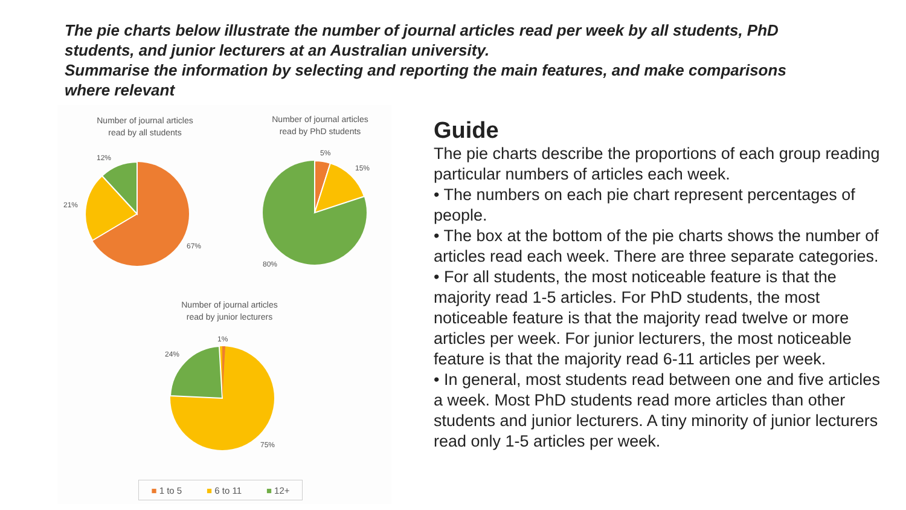The pie charts below illustrate the number of journal articles read per week by all students, PhD students, and junior lecturers at an Australian university.
Summarise the information by selecting and reporting the main features, and make comparisons where relevant
Number of journal articles
read by all students
12%
21%
67%
Number of journal articles
read by PhD students
5%
15%
80%
Number of journal articles
read by junior lecturers
1%
24%
75%
■ 1 to 5 ■ 6 to 11 ■ 12+
Guide
The pie charts describe the proportions of each group reading particular numbers of articles each week.
• The numbers on each pie chart represent percentages of people.
• The box at the bottom of the pie charts shows the number of articles read each week. There are three separate categories.
• For all students, the most noticeable feature is that the majority read 1-5 articles. For PhD students, the most noticeable feature is that the majority read twelve or more articles per week. For junior lecturers, the most noticeable feature is that the majority read 6-11 articles per week.
• In general, most students read between one and five articles a week. Most PhD students read more articles than other students and junior lecturers. A tiny minority of junior lecturers read only 1-5 articles per week.